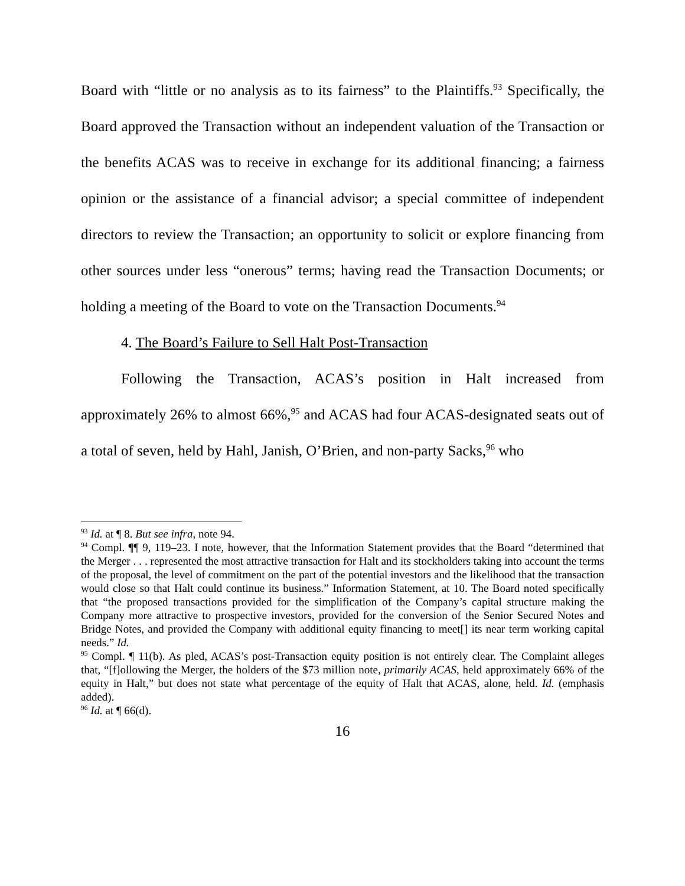Board with “little or no analysis as to its fairness” to the Plaintiffs.<sup>93</sup> Specifically, the Board approved the Transaction without an independent valuation of the Transaction or the benefits ACAS was to receive in exchange for its additional financing; a fairness opinion or the assistance of a financial advisor; a special committee of independent directors to review the Transaction; an opportunity to solicit or explore financing from other sources under less “onerous” terms; having read the Transaction Documents; or holding a meeting of the Board to vote on the Transaction Documents.<sup>94</sup>
4. The Board’s Failure to Sell Halt Post-Transaction
Following the Transaction, ACAS’s position in Halt increased from approximately 26% to almost 66%,<sup>95</sup> and ACAS had four ACAS-designated seats out of a total of seven, held by Hahl, Janish, O’Brien, and non-party Sacks,<sup>96</sup> who
<sup>93</sup> Id. at ¶ 8. But see infra, note 94.
<sup>94</sup> Compl. ¶¶ 9, 119–23. I note, however, that the Information Statement provides that the Board “determined that the Merger . . . represented the most attractive transaction for Halt and its stockholders taking into account the terms of the proposal, the level of commitment on the part of the potential investors and the likelihood that the transaction would close so that Halt could continue its business.” Information Statement, at 10. The Board noted specifically that “the proposed transactions provided for the simplification of the Company’s capital structure making the Company more attractive to prospective investors, provided for the conversion of the Senior Secured Notes and Bridge Notes, and provided the Company with additional equity financing to meet[] its near term working capital needs.” Id.
<sup>95</sup> Compl. ¶ 11(b). As pled, ACAS’s post-Transaction equity position is not entirely clear. The Complaint alleges that, “[f]ollowing the Merger, the holders of the $73 million note, primarily ACAS, held approximately 66% of the equity in Halt,” but does not state what percentage of the equity of Halt that ACAS, alone, held. Id. (emphasis added).
<sup>96</sup> Id. at ¶ 66(d).
16